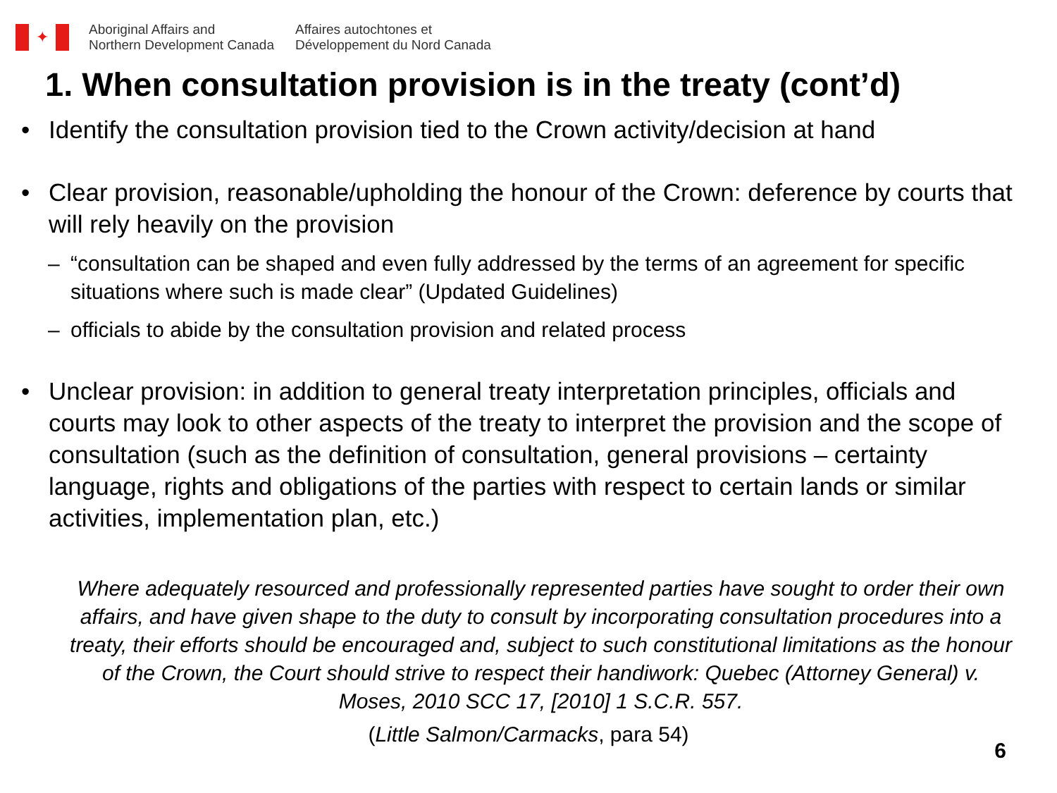✦
Aboriginal Affairs and
Northern Development Canada
Affaires autochtones et
Développement du Nord Canada
1. When consultation provision is in the treaty (cont’d)
• Identify the consultation provision tied to the Crown activity/decision at hand
• Clear provision, reasonable/upholding the honour of the Crown: deference by courts that will rely heavily on the provision
– “consultation can be shaped and even fully addressed by the terms of an agreement for specific situations where such is made clear” (Updated Guidelines)
– officials to abide by the consultation provision and related process
• Unclear provision: in addition to general treaty interpretation principles, officials and courts may look to other aspects of the treaty to interpret the provision and the scope of consultation (such as the definition of consultation, general provisions – certainty language, rights and obligations of the parties with respect to certain lands or similar activities, implementation plan, etc.)
Where adequately resourced and professionally represented parties have sought to order their own affairs, and have given shape to the duty to consult by incorporating consultation procedures into a treaty, their efforts should be encouraged and, subject to such constitutional limitations as the honour of the Crown, the Court should strive to respect their handiwork: Quebec (Attorney General) v. Moses, 2010 SCC 17, [2010] 1 S.C.R. 557.
(Little Salmon/Carmacks, para 54)
6